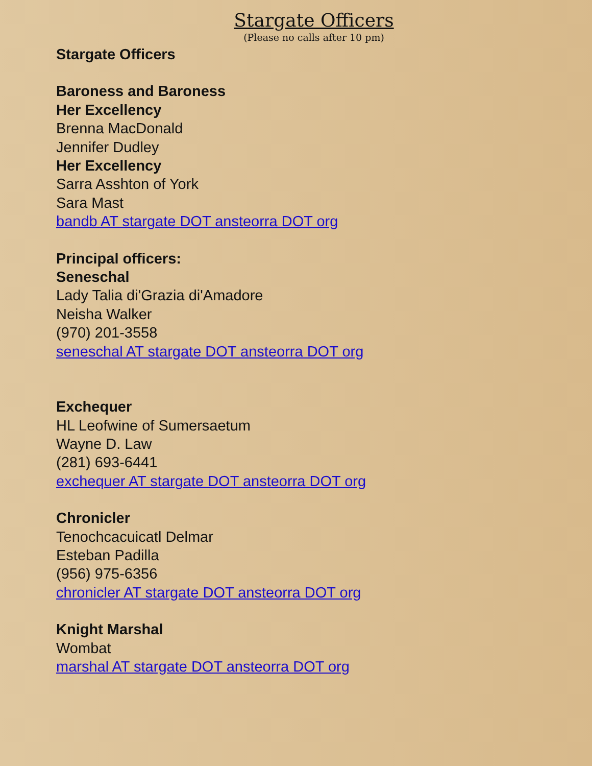Stargate Officers
(Please no calls after 10 pm)
Stargate Officers
Baroness and Baroness
Her Excellency
Brenna MacDonald
Jennifer Dudley
Her Excellency
Sarra Asshton of York
Sara Mast
bandb AT stargate DOT ansteorra DOT org
Principal officers:
Seneschal
Lady Talia di'Grazia di'Amadore
Neisha Walker
(970) 201-3558
seneschal AT stargate DOT ansteorra DOT org
Exchequer
HL Leofwine of Sumersaetum
Wayne D. Law
(281) 693-6441
exchequer AT stargate DOT ansteorra DOT org
Chronicler
Tenochcacuicatl Delmar
Esteban Padilla
(956) 975-6356
chronicler AT stargate DOT ansteorra DOT org
Knight Marshal
Wombat
marshal AT stargate DOT ansteorra DOT org